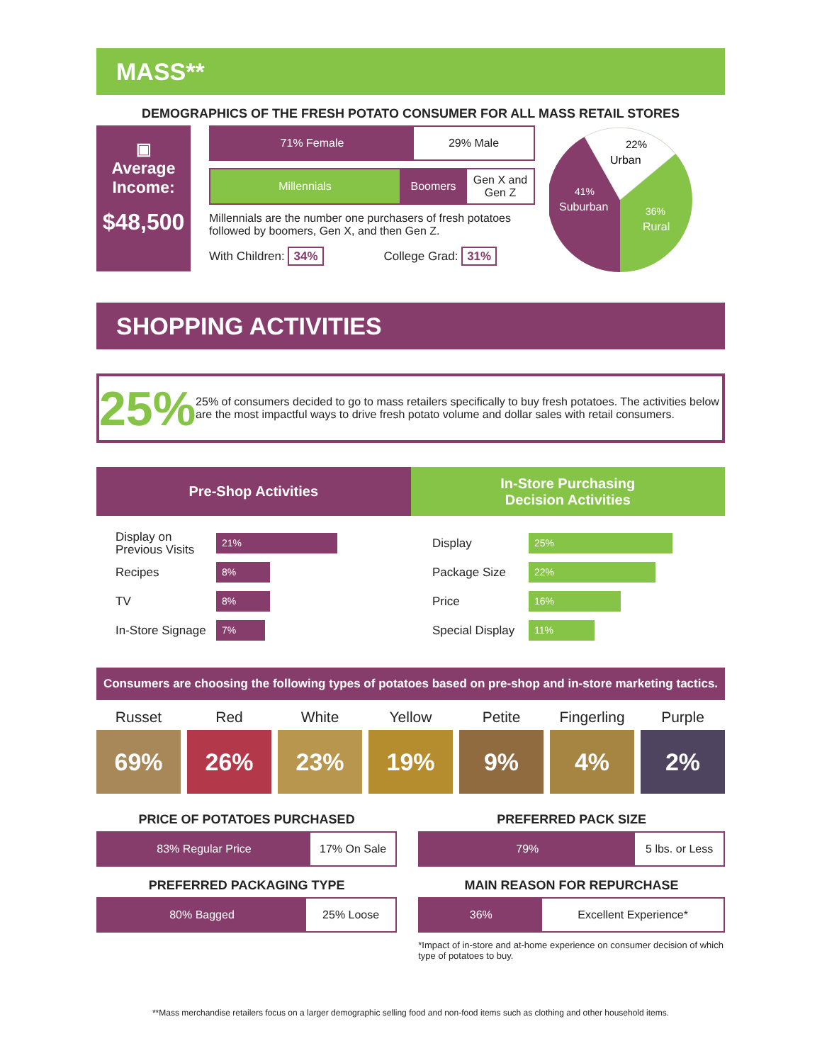MASS**
DEMOGRAPHICS OF THE FRESH POTATO CONSUMER FOR ALL MASS RETAIL STORES
▣
Average Income:
$48,500
71% Female 29% Male
Millennials Boomers Gen X and Gen Z
Millennials are the number one purchasers of fresh potatoes followed by boomers, Gen X, and then Gen Z.
With Children: 34% College Grad: 31%
22%
Urban
41%
Suburban
36%
Rural
SHOPPING ACTIVITIES
25%
25% of consumers decided to go to mass retailers specifically to buy fresh potatoes. The activities below are the most impactful ways to drive fresh potato volume and dollar sales with retail consumers.
Pre-Shop Activities In-Store Purchasing
Decision Activities
Display on Previous Visits 21%
Recipes 8%
TV 8%
In-Store Signage 7%
Display 25%
Package Size 22%
Price 16%
Special Display 11%
Consumers are choosing the following types of potatoes based on pre-shop and in-store marketing tactics.
Russet
69%
Red
26%
White
23%
Yellow
19%
Petite
9%
Fingerling
4%
Purple
2%
PRICE OF POTATOES PURCHASED
83% Regular Price 17% On Sale
PREFERRED PACKAGING TYPE
80% Bagged 25% Loose
PREFERRED PACK SIZE
79% 5 lbs. or Less
MAIN REASON FOR REPURCHASE
36% Excellent Experience*
*Impact of in-store and at-home experience on consumer decision of which type of potatoes to buy.
**Mass merchandise retailers focus on a larger demographic selling food and non-food items such as clothing and other household items.